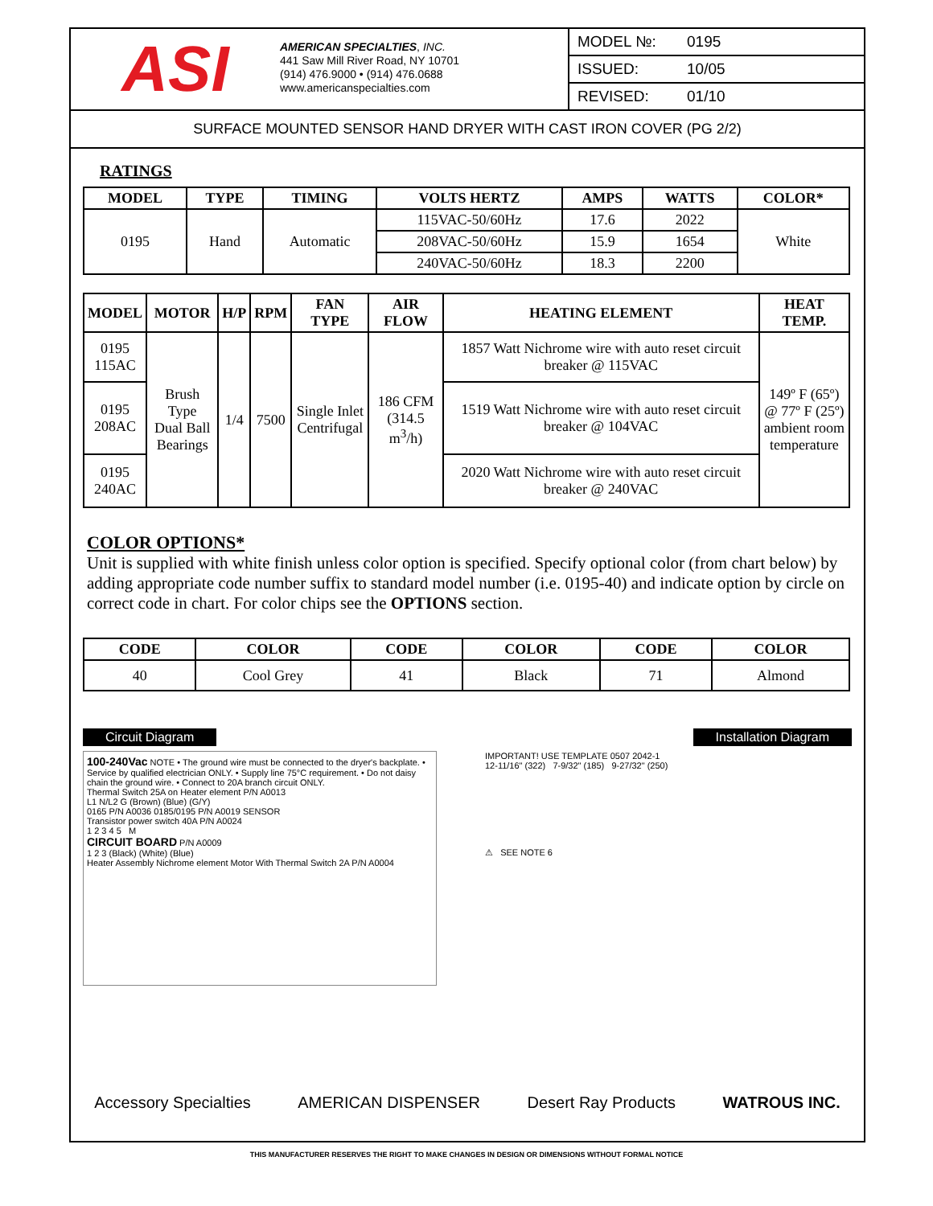ASI
AMERICAN SPECIALTIES, INC.
441 Saw Mill River Road, NY 10701
(914) 476.9000 • (914) 476.0688
www.americanspecialties.com
MODEL №: 0195
ISSUED: 10/05
REVISED: 01/10
SURFACE MOUNTED SENSOR HAND DRYER WITH CAST IRON COVER (PG 2/2)
RATINGS
| MODEL | TYPE | TIMING | VOLTS HERTZ | AMPS | WATTS | COLOR* |
| --- | --- | --- | --- | --- | --- | --- |
| 0195 | Hand | Automatic | 115VAC-50/60Hz | 17.6 | 2022 | White |
| | | | 208VAC-50/60Hz | 15.9 | 1654 | |
| | | | 240VAC-50/60Hz | 18.3 | 2200 | |
| MODEL | MOTOR | H/P | RPM | FAN TYPE | AIR FLOW | HEATING ELEMENT | HEAT TEMP. |
| --- | --- | --- | --- | --- | --- | --- | --- |
| 0195 115AC | Brush Type Dual Ball Bearings | 1/4 | 7500 | Single Inlet Centrifugal | 186 CFM (314.5 m<sup>3</sup>/h) | 1857 Watt Nichrome wire with auto reset circuit breaker @ 115VAC | 149º F (65º) @ 77º F (25º) ambient room temperature |
| 0195 208AC | | | | | | 1519 Watt Nichrome wire with auto reset circuit breaker @ 104VAC | |
| 0195 240AC | | | | | | 2020 Watt Nichrome wire with auto reset circuit breaker @ 240VAC | |
COLOR OPTIONS*
Unit is supplied with white finish unless color option is specified. Specify optional color (from chart below) by adding appropriate code number suffix to standard model number (i.e. 0195-40) and indicate option by circle on correct code in chart. For color chips see the OPTIONS section.
| CODE | COLOR | CODE | COLOR | CODE | COLOR |
| --- | --- | --- | --- | --- | --- |
| 40 | Cool Grey | 41 | Black | 71 | Almond |
Circuit Diagram Installation Diagram
100-240Vac NOTE • The ground wire must be connected to the dryer's backplate. • Service by qualified electrician ONLY. • Supply line 75°C requirement. • Do not daisy chain the ground wire. • Connect to 20A branch circuit ONLY.
Thermal Switch 25A on Heater element P/N A0013
L1 N/L2 G (Brown) (Blue) (G/Y)
0165 P/N A0036 0185/0195 P/N A0019 SENSOR
Transistor power switch 40A P/N A0024
1 2 3 4 5 M
CIRCUIT BOARD P/N A0009
1 2 3 (Black) (White) (Blue)
Heater Assembly Nichrome element Motor With Thermal Switch 2A P/N A0004
IMPORTANT! USE TEMPLATE 0507 2042-1
12-11/16" (322) 7-9/32" (185) 9-27/32" (250)
⚠ SEE NOTE 6
Accessory Specialties AMERICAN DISPENSER Desert Ray Products WATROUS INC.
THIS MANUFACTURER RESERVES THE RIGHT TO MAKE CHANGES IN DESIGN OR DIMENSIONS WITHOUT FORMAL NOTICE